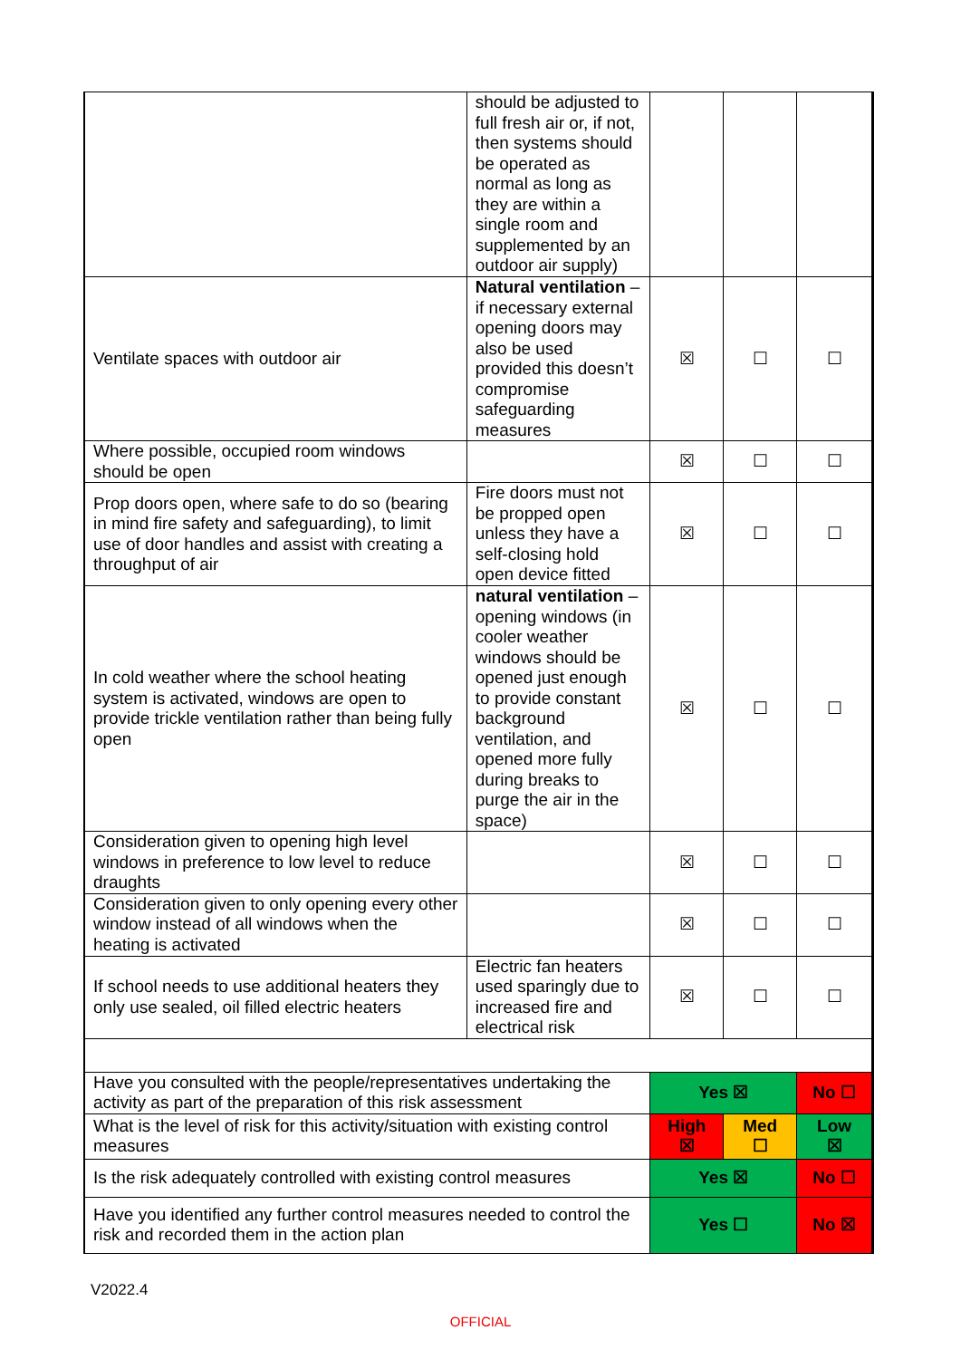| | should be adjusted to full fresh air or, if not, then systems should be operated as normal as long as they are within a single room and supplemented by an outdoor air supply) | | | |
| Ventilate spaces with outdoor air | Natural ventilation – if necessary external opening doors may also be used provided this doesn’t compromise safeguarding measures | ☒ | ☐ | ☐ |
| Where possible, occupied room windows should be open | | ☒ | ☐ | ☐ |
| Prop doors open, where safe to do so (bearing in mind fire safety and safeguarding), to limit use of door handles and assist with creating a throughput of air | Fire doors must not be propped open unless they have a self-closing hold open device fitted | ☒ | ☐ | ☐ |
| In cold weather where the school heating system is activated, windows are open to provide trickle ventilation rather than being fully open | natural ventilation – opening windows (in cooler weather windows should be opened just enough to provide constant background ventilation, and opened more fully during breaks to purge the air in the space) | ☒ | ☐ | ☐ |
| Consideration given to opening high level windows in preference to low level to reduce draughts | | ☒ | ☐ | ☐ |
| Consideration given to only opening every other window instead of all windows when the heating is activated | | ☒ | ☐ | ☐ |
| If school needs to use additional heaters they only use sealed, oil filled electric heaters | Electric fan heaters used sparingly due to increased fire and electrical risk | ☒ | ☐ | ☐ |
| Have you consulted with the people/representatives undertaking the activity as part of the preparation of this risk assessment | | Yes ☒ | | No ☐ |
| What is the level of risk for this activity/situation with existing control measures | | High ☒ | Med ☐ | Low ☒ |
| Is the risk adequately controlled with existing control measures | | Yes ☒ | | No ☐ |
| Have you identified any further control measures needed to control the risk and recorded them in the action plan | | Yes ☐ | | No ☒ |
V2022.4
OFFICIAL